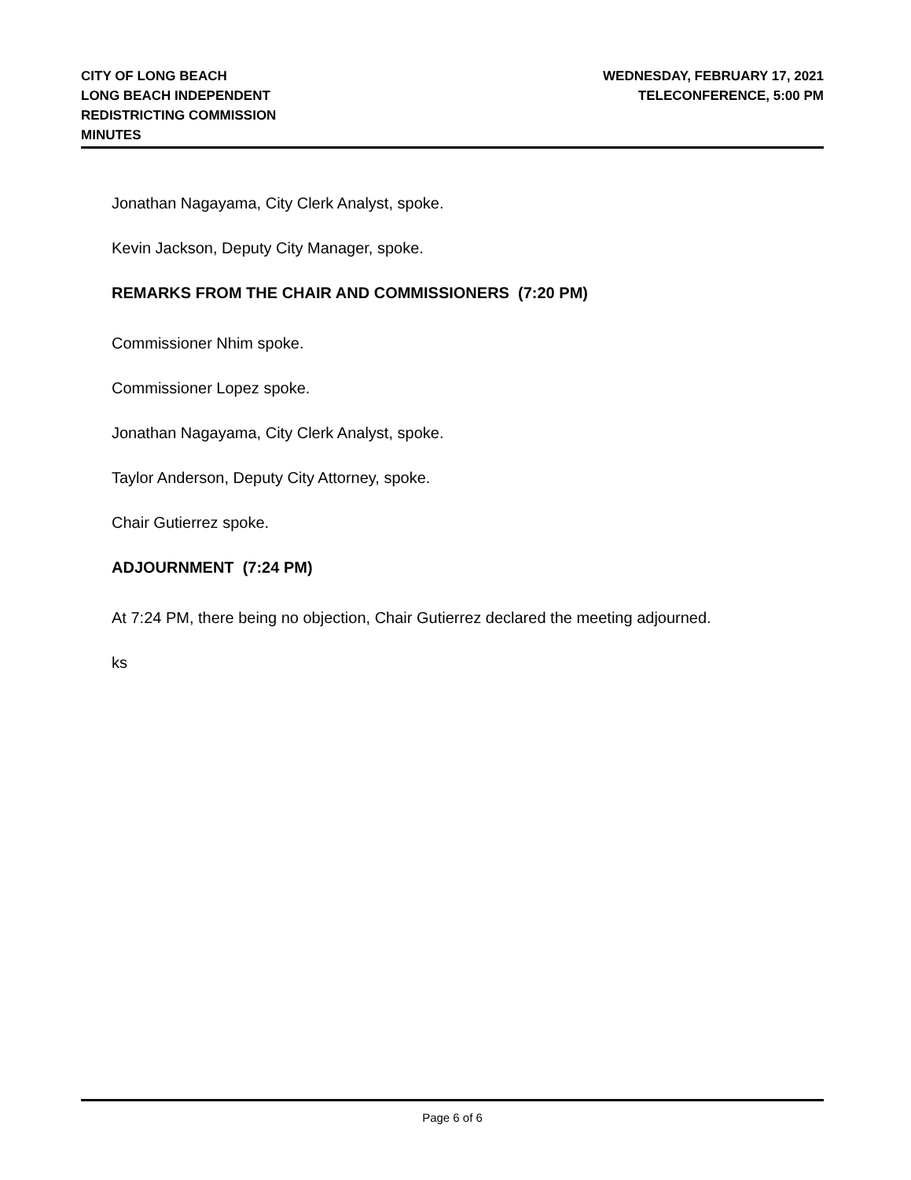CITY OF LONG BEACH
LONG BEACH INDEPENDENT
REDISTRICTING COMMISSION
MINUTES
WEDNESDAY, FEBRUARY 17, 2021
TELECONFERENCE, 5:00 PM
Jonathan Nagayama, City Clerk Analyst, spoke.
Kevin Jackson, Deputy City Manager, spoke.
REMARKS FROM THE CHAIR AND COMMISSIONERS (7:20 PM)
Commissioner Nhim spoke.
Commissioner Lopez spoke.
Jonathan Nagayama, City Clerk Analyst, spoke.
Taylor Anderson, Deputy City Attorney, spoke.
Chair Gutierrez spoke.
ADJOURNMENT (7:24 PM)
At 7:24 PM, there being no objection, Chair Gutierrez declared the meeting adjourned.
ks
Page 6 of 6